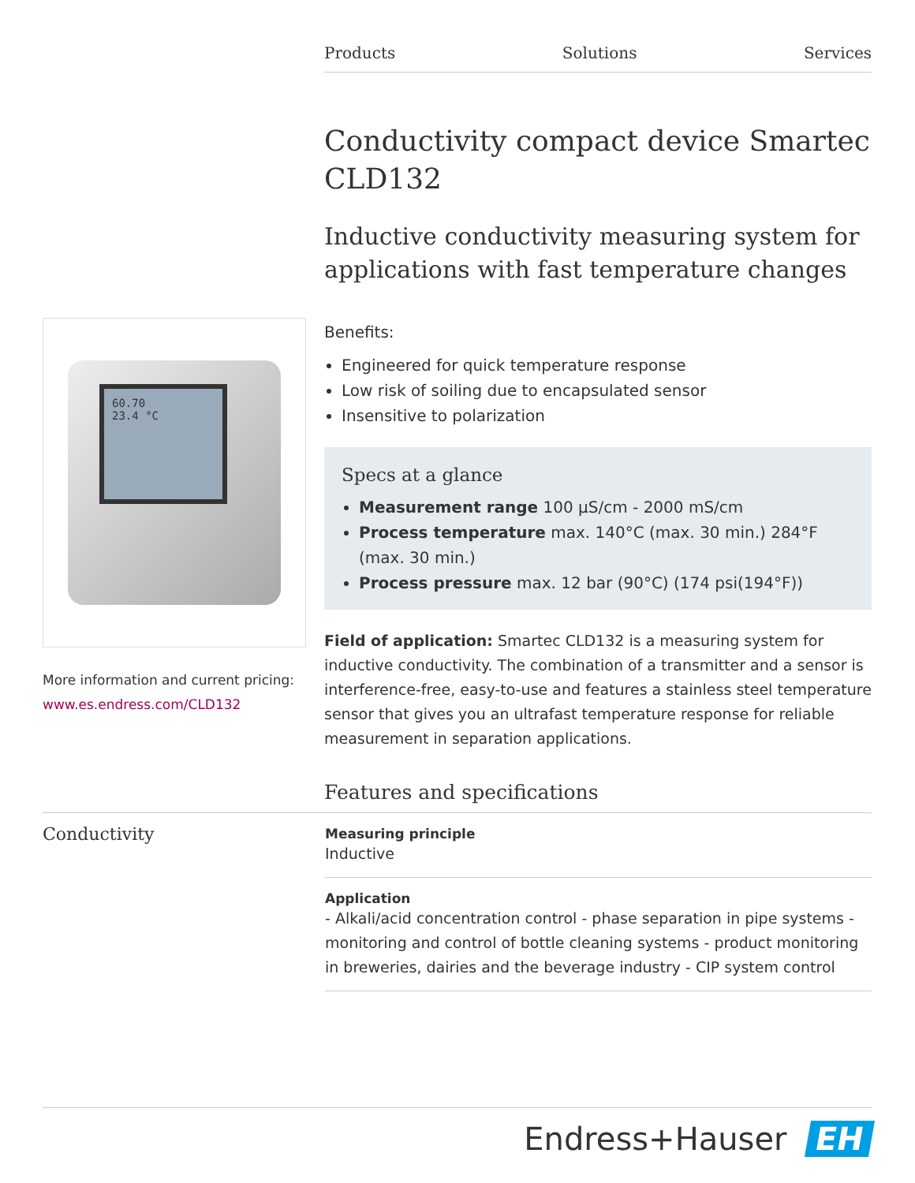Products Solutions Services
Conductivity compact device Smartec CLD132
Inductive conductivity measuring system for applications with fast temperature changes
Benefits:
Engineered for quick temperature response
Low risk of soiling due to encapsulated sensor
Insensitive to polarization
Specs at a glance
Measurement range 100 µS/cm - 2000 mS/cm
Process temperature max. 140°C (max. 30 min.) 284°F (max. 30 min.)
Process pressure max. 12 bar (90°C) (174 psi(194°F))
Field of application: Smartec CLD132 is a measuring system for inductive conductivity. The combination of a transmitter and a sensor is interference-free, easy-to-use and features a stainless steel temperature sensor that gives you an ultrafast temperature response for reliable measurement in separation applications.
Features and specifications
60.70
23.4 °C
More information and current pricing:
www.es.endress.com/CLD132
Conductivity
Measuring principle
Inductive
Application
- Alkali/acid concentration control - phase separation in pipe systems - monitoring and control of bottle cleaning systems - product monitoring in breweries, dairies and the beverage industry - CIP system control
Endress+Hauser EH